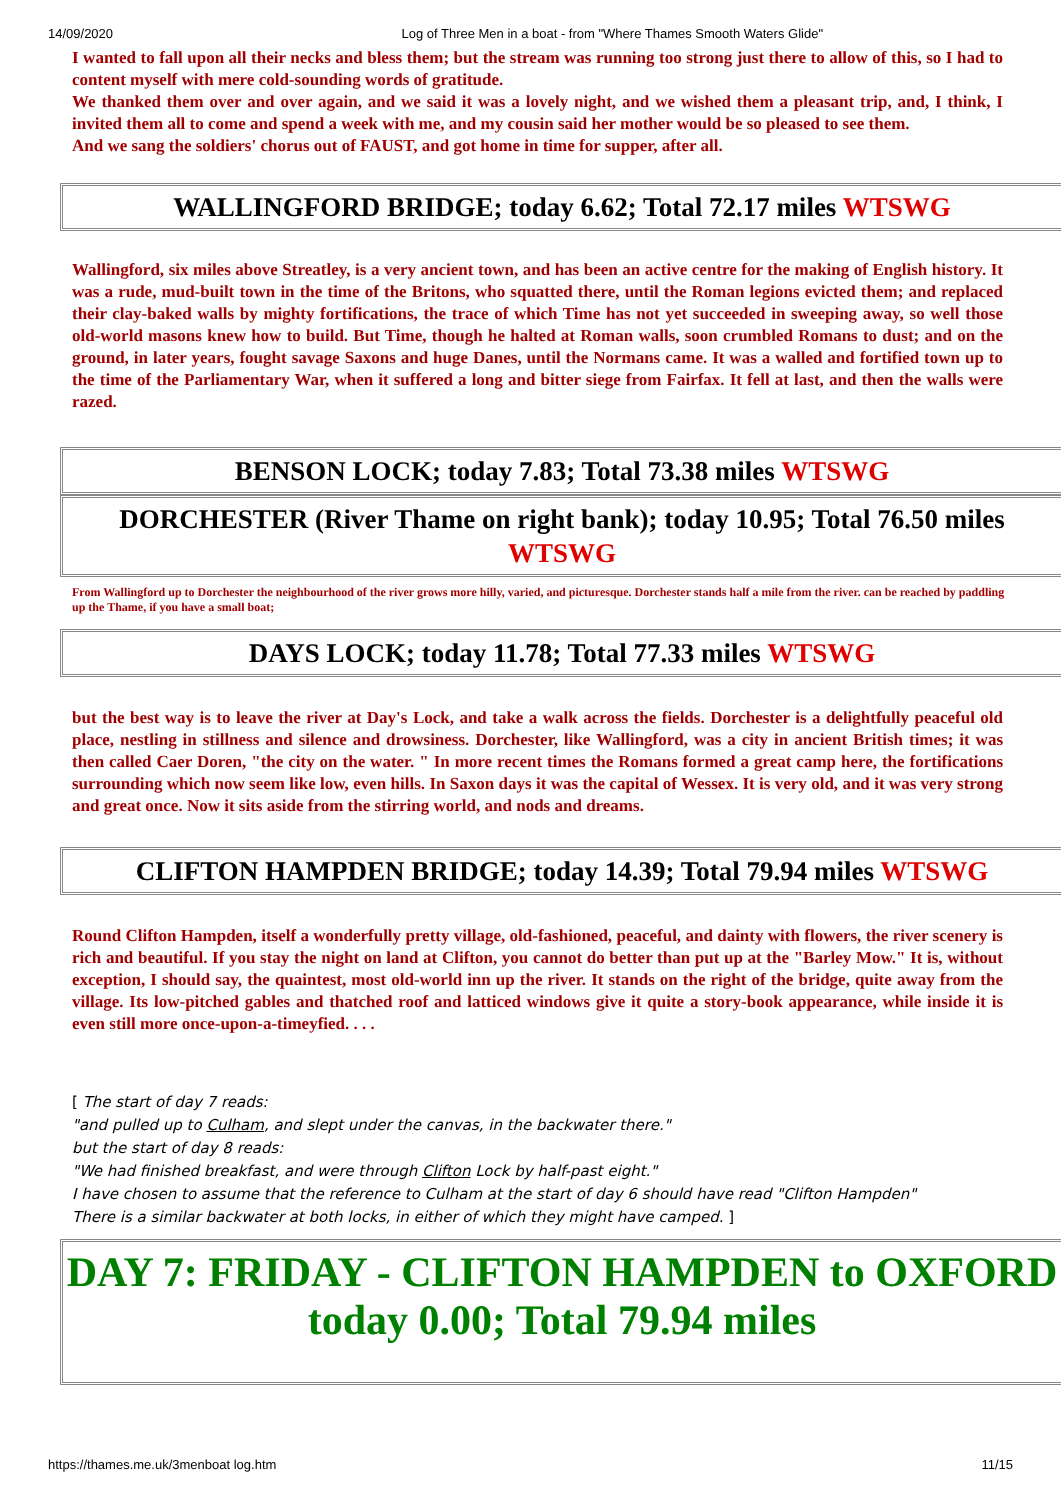14/09/2020 Log of Three Men in a boat - from "Where Thames Smooth Waters Glide"
I wanted to fall upon all their necks and bless them; but the stream was running too strong just there to allow of this, so I had to content myself with mere cold-sounding words of gratitude.
We thanked them over and over again, and we said it was a lovely night, and we wished them a pleasant trip, and, I think, I invited them all to come and spend a week with me, and my cousin said her mother would be so pleased to see them.
And we sang the soldiers' chorus out of FAUST, and got home in time for supper, after all.
WALLINGFORD BRIDGE; today 6.62; Total 72.17 miles WTSWG
Wallingford, six miles above Streatley, is a very ancient town, and has been an active centre for the making of English history. It was a rude, mud-built town in the time of the Britons, who squatted there, until the Roman legions evicted them; and replaced their clay-baked walls by mighty fortifications, the trace of which Time has not yet succeeded in sweeping away, so well those old-world masons knew how to build. But Time, though he halted at Roman walls, soon crumbled Romans to dust; and on the ground, in later years, fought savage Saxons and huge Danes, until the Normans came. It was a walled and fortified town up to the time of the Parliamentary War, when it suffered a long and bitter siege from Fairfax. It fell at last, and then the walls were razed.
BENSON LOCK; today 7.83; Total 73.38 miles WTSWG
DORCHESTER (River Thame on right bank); today 10.95; Total 76.50 miles WTSWG
From Wallingford up to Dorchester the neighbourhood of the river grows more hilly, varied, and picturesque. Dorchester stands half a mile from the river. can be reached by paddling up the Thame, if you have a small boat;
DAYS LOCK; today 11.78; Total 77.33 miles WTSWG
but the best way is to leave the river at Day's Lock, and take a walk across the fields. Dorchester is a delightfully peaceful old place, nestling in stillness and silence and drowsiness. Dorchester, like Wallingford, was a city in ancient British times; it was then called Caer Doren, "the city on the water. " In more recent times the Romans formed a great camp here, the fortifications surrounding which now seem like low, even hills. In Saxon days it was the capital of Wessex. It is very old, and it was very strong and great once. Now it sits aside from the stirring world, and nods and dreams.
CLIFTON HAMPDEN BRIDGE; today 14.39; Total 79.94 miles WTSWG
Round Clifton Hampden, itself a wonderfully pretty village, old-fashioned, peaceful, and dainty with flowers, the river scenery is rich and beautiful. If you stay the night on land at Clifton, you cannot do better than put up at the "Barley Mow." It is, without exception, I should say, the quaintest, most old-world inn up the river. It stands on the right of the bridge, quite away from the village. Its low-pitched gables and thatched roof and latticed windows give it quite a story-book appearance, while inside it is even still more once-upon-a-timeyfied. . . .
[ The start of day 7 reads:
"and pulled up to Culham, and slept under the canvas, in the backwater there."
but the start of day 8 reads:
"We had finished breakfast, and were through Clifton Lock by half-past eight."
I have chosen to assume that the reference to Culham at the start of day 6 should have read "Clifton Hampden"
There is a similar backwater at both locks, in either of which they might have camped. ]
DAY 7: FRIDAY - CLIFTON HAMPDEN to OXFORD today 0.00; Total 79.94 miles
https://thames.me.uk/3menboat log.htm 11/15